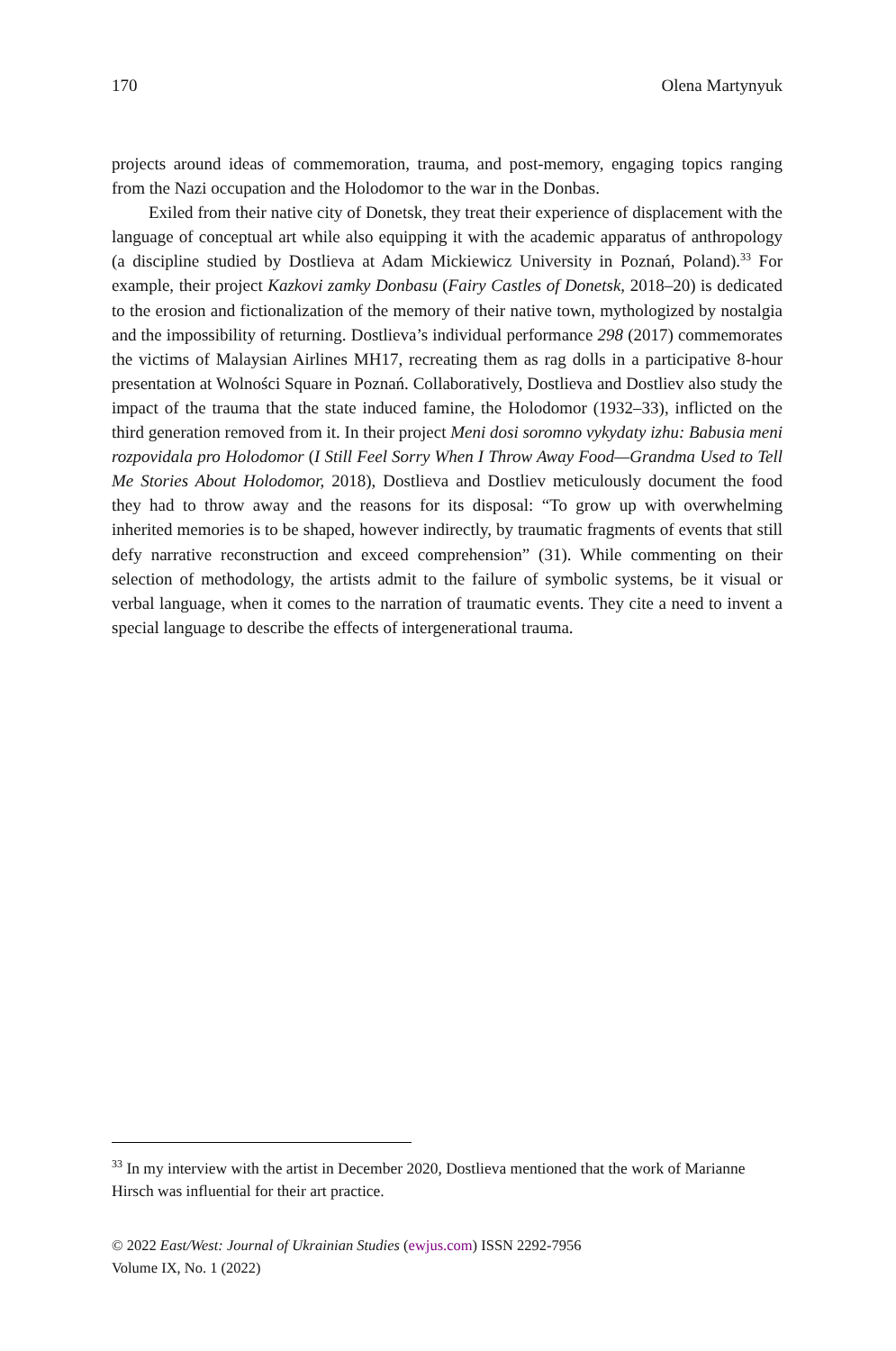170 Olena Martynyuk
projects around ideas of commemoration, trauma, and post-memory, engaging topics ranging from the Nazi occupation and the Holodomor to the war in the Donbas.
Exiled from their native city of Donetsk, they treat their experience of displacement with the language of conceptual art while also equipping it with the academic apparatus of anthropology (a discipline studied by Dostlieva at Adam Mickiewicz University in Poznań, Poland).<sup>33</sup> For example, their project Kazkovi zamky Donbasu (Fairy Castles of Donetsk, 2018–20) is dedicated to the erosion and fictionalization of the memory of their native town, mythologized by nostalgia and the impossibility of returning. Dostlieva’s individual performance 298 (2017) commemorates the victims of Malaysian Airlines MH17, recreating them as rag dolls in a participative 8-hour presentation at Wolności Square in Poznań. Collaboratively, Dostlieva and Dostliev also study the impact of the trauma that the state induced famine, the Holodomor (1932–33), inflicted on the third generation removed from it. In their project Meni dosi soromno vykydaty izhu: Babusia meni rozpovidala pro Holodomor (I Still Feel Sorry When I Throw Away Food—Grandma Used to Tell Me Stories About Holodomor, 2018), Dostlieva and Dostliev meticulously document the food they had to throw away and the reasons for its disposal: “To grow up with overwhelming inherited memories is to be shaped, however indirectly, by traumatic fragments of events that still defy narrative reconstruction and exceed comprehension” (31). While commenting on their selection of methodology, the artists admit to the failure of symbolic systems, be it visual or verbal language, when it comes to the narration of traumatic events. They cite a need to invent a special language to describe the effects of intergenerational trauma.
<sup>33</sup> In my interview with the artist in December 2020, Dostlieva mentioned that the work of Marianne Hirsch was influential for their art practice.
© 2022 East/West: Journal of Ukrainian Studies (ewjus.com) ISSN 2292-7956
Volume IX, No. 1 (2022)